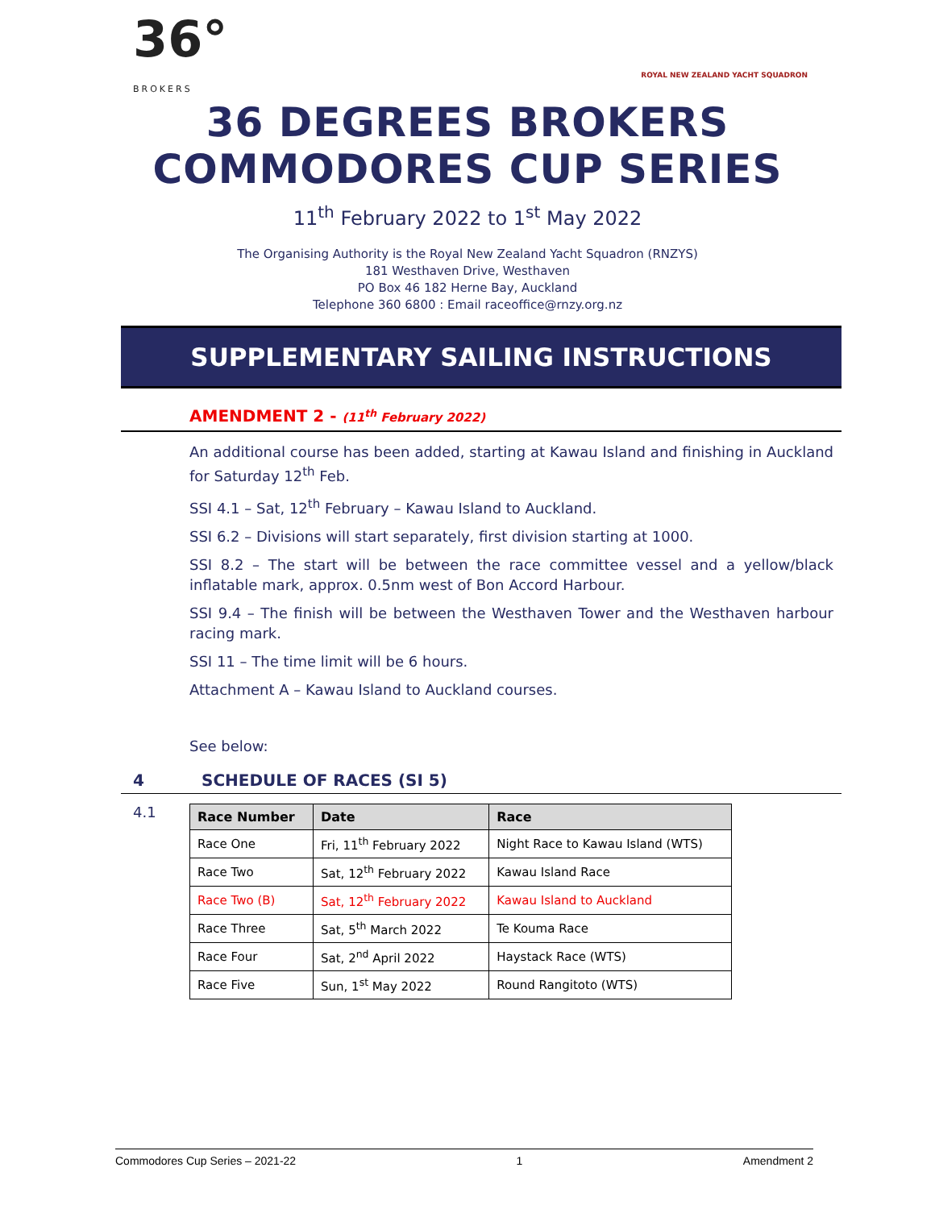36°
BROKERS
ROYAL NEW ZEALAND YACHT SQUADRON
36 DEGREES BROKERS
COMMODORES CUP SERIES
11<sup>th</sup> February 2022 to 1<sup>st</sup> May 2022
The Organising Authority is the Royal New Zealand Yacht Squadron (RNZYS)
181 Westhaven Drive, Westhaven
PO Box 46 182 Herne Bay, Auckland
Telephone 360 6800 : Email raceoffice@rnzy.org.nz
SUPPLEMENTARY SAILING INSTRUCTIONS
AMENDMENT 2 - (11<sup>th</sup> February 2022)
An additional course has been added, starting at Kawau Island and finishing in Auckland for Saturday 12<sup>th</sup> Feb.
SSI 4.1 – Sat, 12<sup>th</sup> February – Kawau Island to Auckland.
SSI 6.2 – Divisions will start separately, first division starting at 1000.
SSI 8.2 – The start will be between the race committee vessel and a yellow/black inflatable mark, approx. 0.5nm west of Bon Accord Harbour.
SSI 9.4 – The finish will be between the Westhaven Tower and the Westhaven harbour racing mark.
SSI 11 – The time limit will be 6 hours.
Attachment A – Kawau Island to Auckland courses.
See below:
4 SCHEDULE OF RACES (SI 5)
4.1
| Race Number | Date | Race |
| --- | --- | --- |
| Race One | Fri, 11<sup>th</sup> February 2022 | Night Race to Kawau Island (WTS) |
| Race Two | Sat, 12<sup>th</sup> February 2022 | Kawau Island Race |
| Race Two (B) | Sat, 12<sup>th</sup> February 2022 | Kawau Island to Auckland |
| Race Three | Sat, 5<sup>th</sup> March 2022 | Te Kouma Race |
| Race Four | Sat, 2<sup>nd</sup> April 2022 | Haystack Race (WTS) |
| Race Five | Sun, 1<sup>st</sup> May 2022 | Round Rangitoto (WTS) |
Commodores Cup Series – 2021-22 1 Amendment 2